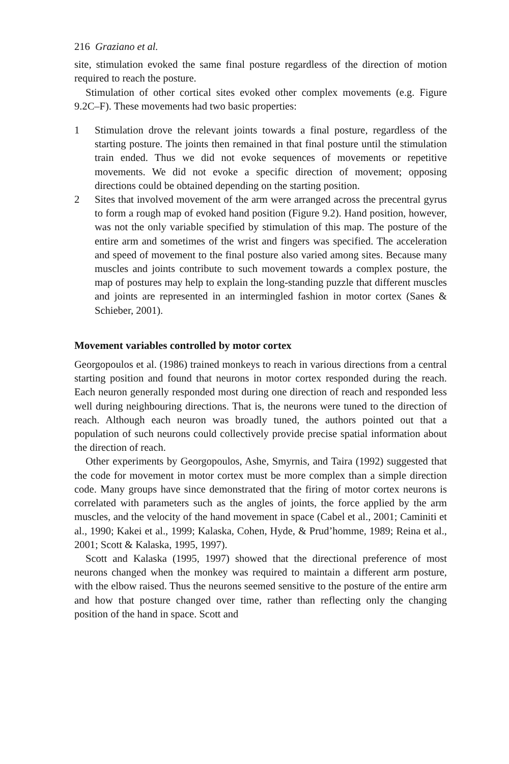216 Graziano et al.
site, stimulation evoked the same final posture regardless of the direction of motion required to reach the posture.
Stimulation of other cortical sites evoked other complex movements (e.g. Figure 9.2C–F). These movements had two basic properties:
1 Stimulation drove the relevant joints towards a final posture, regardless of the starting posture. The joints then remained in that final posture until the stimulation train ended. Thus we did not evoke sequences of movements or repetitive movements. We did not evoke a specific direction of movement; opposing directions could be obtained depending on the starting position.
2 Sites that involved movement of the arm were arranged across the precentral gyrus to form a rough map of evoked hand position (Figure 9.2). Hand position, however, was not the only variable specified by stimulation of this map. The posture of the entire arm and sometimes of the wrist and fingers was specified. The acceleration and speed of movement to the final posture also varied among sites. Because many muscles and joints contribute to such movement towards a complex posture, the map of postures may help to explain the long-standing puzzle that different muscles and joints are represented in an intermingled fashion in motor cortex (Sanes & Schieber, 2001).
Movement variables controlled by motor cortex
Georgopoulos et al. (1986) trained monkeys to reach in various directions from a central starting position and found that neurons in motor cortex responded during the reach. Each neuron generally responded most during one direction of reach and responded less well during neighbouring directions. That is, the neurons were tuned to the direction of reach. Although each neuron was broadly tuned, the authors pointed out that a population of such neurons could collectively provide precise spatial information about the direction of reach.
Other experiments by Georgopoulos, Ashe, Smyrnis, and Taira (1992) suggested that the code for movement in motor cortex must be more complex than a simple direction code. Many groups have since demonstrated that the firing of motor cortex neurons is correlated with parameters such as the angles of joints, the force applied by the arm muscles, and the velocity of the hand movement in space (Cabel et al., 2001; Caminiti et al., 1990; Kakei et al., 1999; Kalaska, Cohen, Hyde, & Prud’homme, 1989; Reina et al., 2001; Scott & Kalaska, 1995, 1997).
Scott and Kalaska (1995, 1997) showed that the directional preference of most neurons changed when the monkey was required to maintain a different arm posture, with the elbow raised. Thus the neurons seemed sensitive to the posture of the entire arm and how that posture changed over time, rather than reflecting only the changing position of the hand in space. Scott and